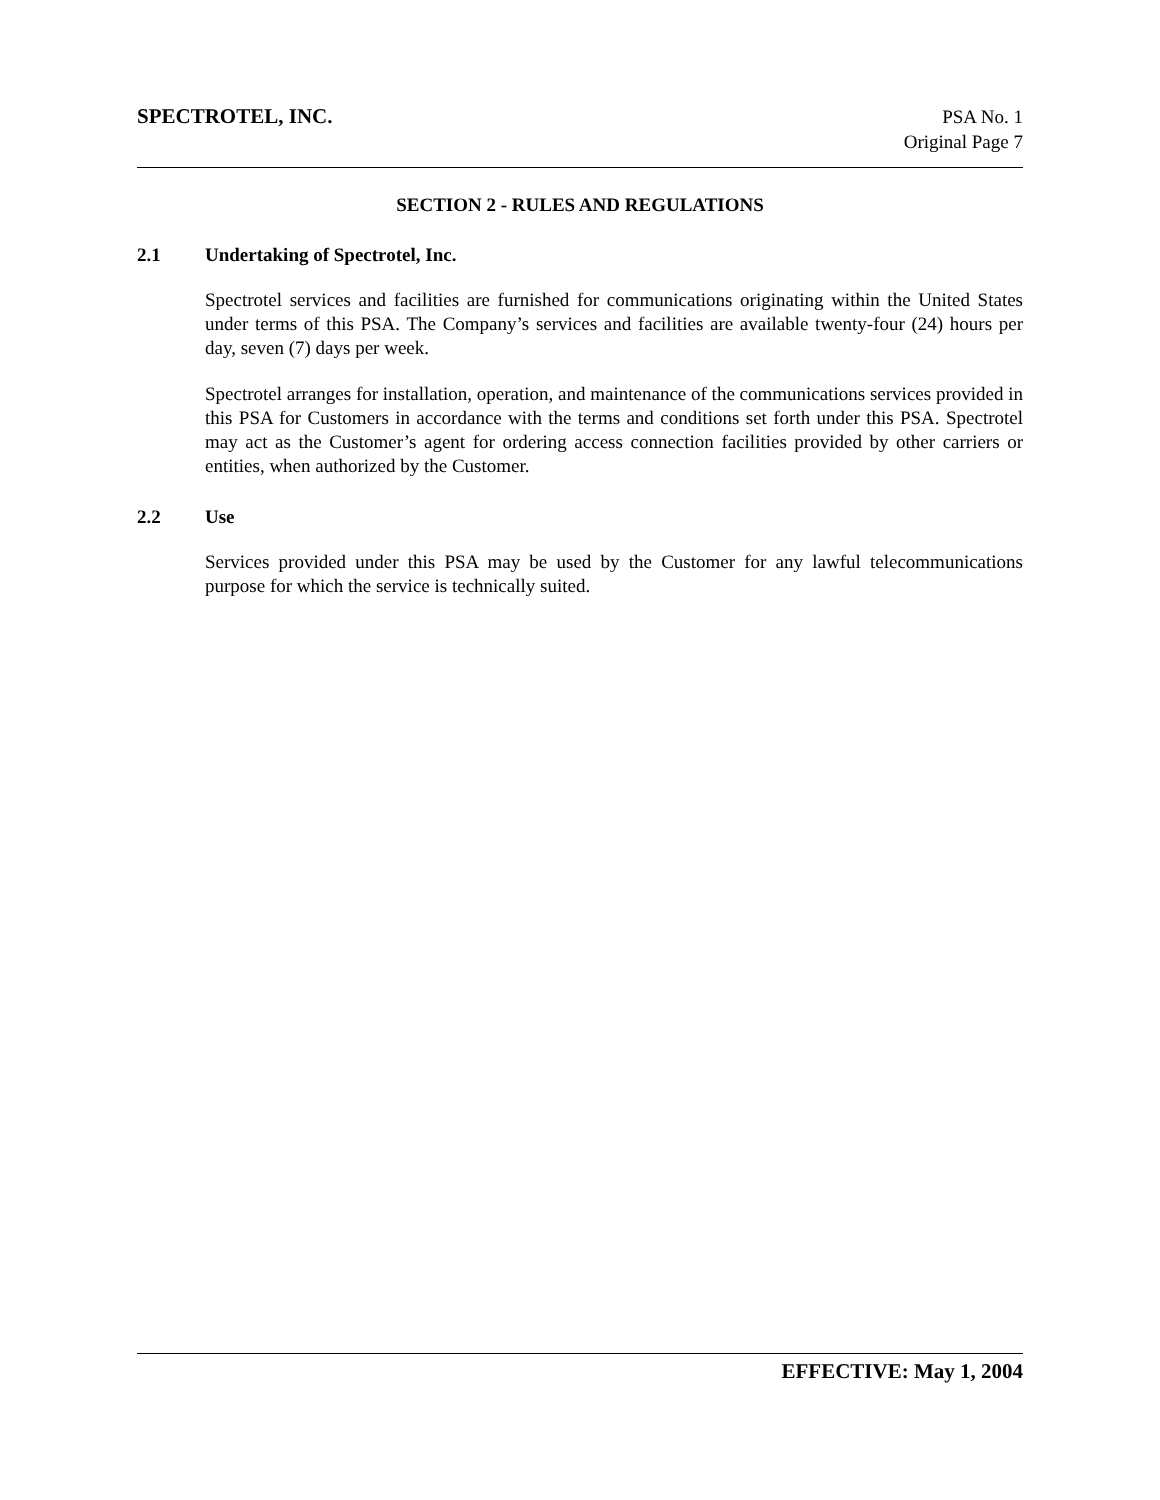SPECTROTEL, INC. PSA No. 1
Original Page 7
SECTION 2 - RULES AND REGULATIONS
2.1 Undertaking of Spectrotel, Inc.
Spectrotel services and facilities are furnished for communications originating within the United States under terms of this PSA. The Company’s services and facilities are available twenty-four (24) hours per day, seven (7) days per week.
Spectrotel arranges for installation, operation, and maintenance of the communications services provided in this PSA for Customers in accordance with the terms and conditions set forth under this PSA. Spectrotel may act as the Customer’s agent for ordering access connection facilities provided by other carriers or entities, when authorized by the Customer.
2.2 Use
Services provided under this PSA may be used by the Customer for any lawful telecommunications purpose for which the service is technically suited.
EFFECTIVE: May 1, 2004